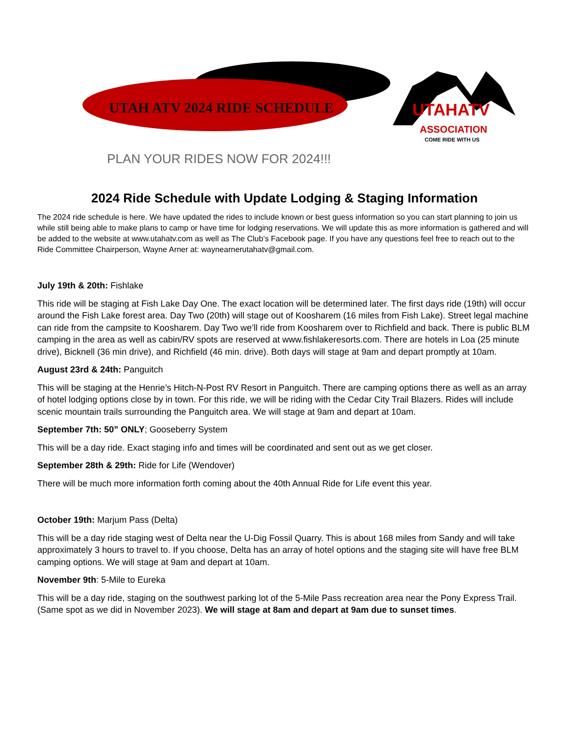UTAH ATV 2024 RIDE SCHEDULE
UTAHATV
ASSOCIATION
COME RIDE WITH US
PLAN YOUR RIDES NOW FOR 2024!!!
2024 Ride Schedule with Update Lodging & Staging Information
The 2024 ride schedule is here. We have updated the rides to include known or best guess information so you can start planning to join us while still being able to make plans to camp or have time for lodging reservations. We will update this as more information is gathered and will be added to the website at www.utahatv.com as well as The Club’s Facebook page. If you have any questions feel free to reach out to the Ride Committee Chairperson, Wayne Arner at: waynearnerutahatv@gmail.com.
July 19th & 20th: Fishlake
This ride will be staging at Fish Lake Day One. The exact location will be determined later. The first days ride (19th) will occur around the Fish Lake forest area. Day Two (20th) will stage out of Koosharem (16 miles from Fish Lake). Street legal machine can ride from the campsite to Koosharem. Day Two we’ll ride from Koosharem over to Richfield and back. There is public BLM camping in the area as well as cabin/RV spots are reserved at www.fishlakeresorts.com. There are hotels in Loa (25 minute drive), Bicknell (36 min drive), and Richfield (46 min. drive). Both days will stage at 9am and depart promptly at 10am.
August 23rd & 24th: Panguitch
This will be staging at the Henrie’s Hitch-N-Post RV Resort in Panguitch. There are camping options there as well as an array of hotel lodging options close by in town. For this ride, we will be riding with the Cedar City Trail Blazers. Rides will include scenic mountain trails surrounding the Panguitch area. We will stage at 9am and depart at 10am.
September 7th: 50” ONLY; Gooseberry System
This will be a day ride. Exact staging info and times will be coordinated and sent out as we get closer.
September 28th & 29th: Ride for Life (Wendover)
There will be much more information forth coming about the 40th Annual Ride for Life event this year.
October 19th: Marjum Pass (Delta)
This will be a day ride staging west of Delta near the U-Dig Fossil Quarry. This is about 168 miles from Sandy and will take approximately 3 hours to travel to. If you choose, Delta has an array of hotel options and the staging site will have free BLM camping options. We will stage at 9am and depart at 10am.
November 9th: 5-Mile to Eureka
This will be a day ride, staging on the southwest parking lot of the 5-Mile Pass recreation area near the Pony Express Trail. (Same spot as we did in November 2023). We will stage at 8am and depart at 9am due to sunset times.